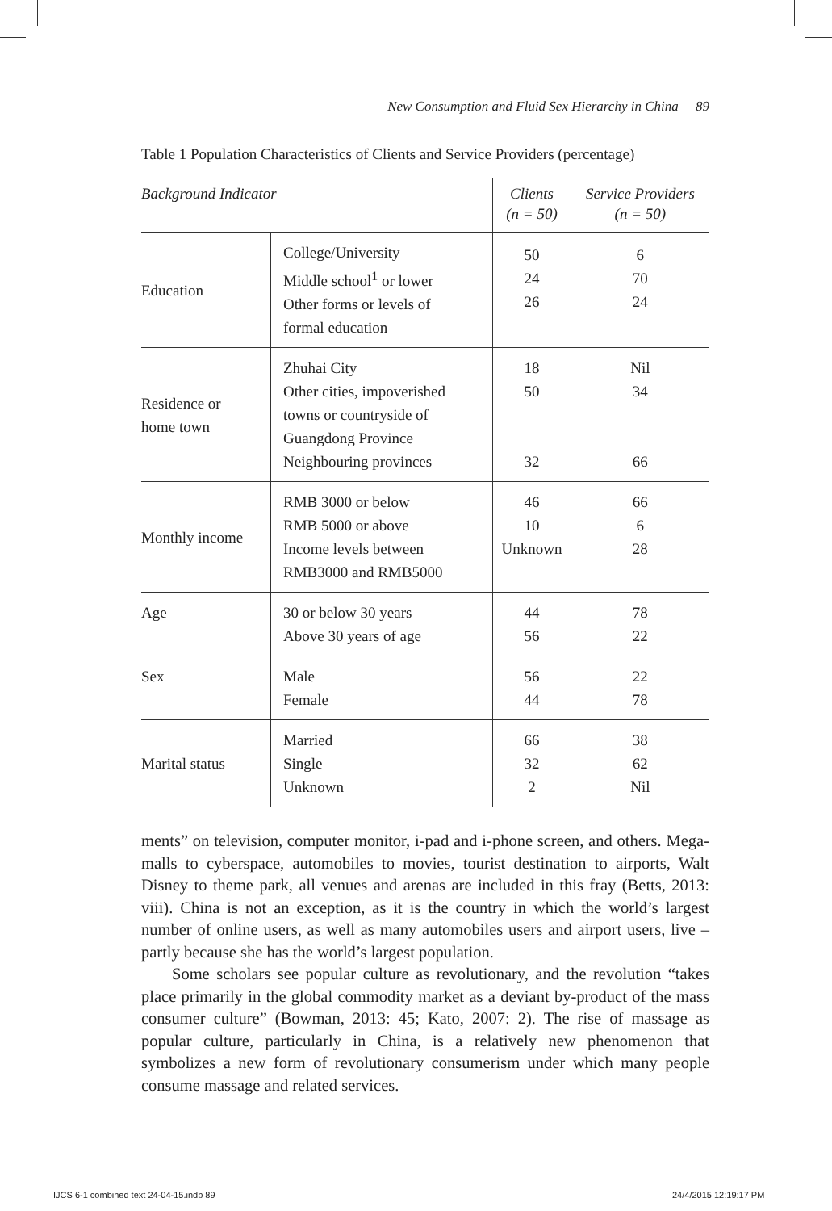New Consumption and Fluid Sex Hierarchy in China 89
Table 1 Population Characteristics of Clients and Service Providers (percentage)
| Background Indicator | | Clients (n = 50) | Service Providers (n = 50) |
| --- | --- | --- | --- |
| Education | College/University Middle school<sup>1</sup> or lower Other forms or levels of formal education | 50 24 26 | 6 70 24 |
| Residence or home town | Zhuhai City Other cities, impoverished towns or countryside of Guangdong Province Neighbouring provinces | 18 50 32 | Nil 34 66 |
| Monthly income | RMB 3000 or below RMB 5000 or above Income levels between RMB3000 and RMB5000 | 46 10 Unknown | 66 6 28 |
| Age | 30 or below 30 years Above 30 years of age | 44 56 | 78 22 |
| Sex | Male Female | 56 44 | 22 78 |
| Marital status | Married Single Unknown | 66 32 2 | 38 62 Nil |
ments” on television, computer monitor, i-pad and i-phone screen, and others. Mega-malls to cyberspace, automobiles to movies, tourist destination to airports, Walt Disney to theme park, all venues and arenas are included in this fray (Betts, 2013: viii). China is not an exception, as it is the country in which the world’s largest number of online users, as well as many automobiles users and airport users, live – partly because she has the world’s largest population.
Some scholars see popular culture as revolutionary, and the revolution “takes place primarily in the global commodity market as a deviant by-product of the mass consumer culture” (Bowman, 2013: 45; Kato, 2007: 2). The rise of massage as popular culture, particularly in China, is a relatively new phenomenon that symbolizes a new form of revolutionary consumerism under which many people consume massage and related services.
IJCS 6-1 combined text 24-04-15.indb 89
24/4/2015 12:19:17 PM